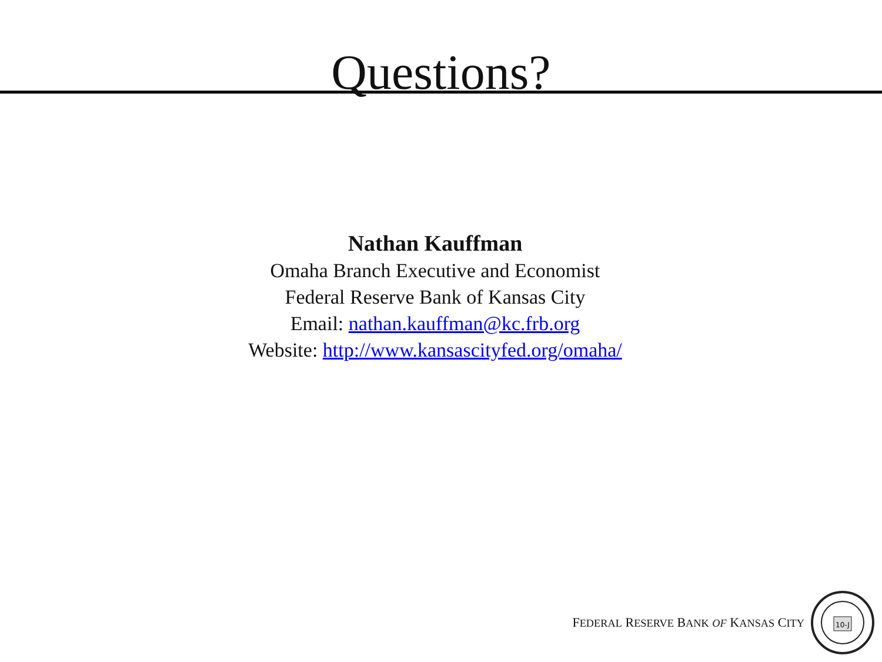Questions?
Nathan Kauffman
Omaha Branch Executive and Economist
Federal Reserve Bank of Kansas City
Email: nathan.kauffman@kc.frb.org
Website: http://www.kansascityfed.org/omaha/
FEDERAL RESERVE BANK OF KANSAS CITY
10-J